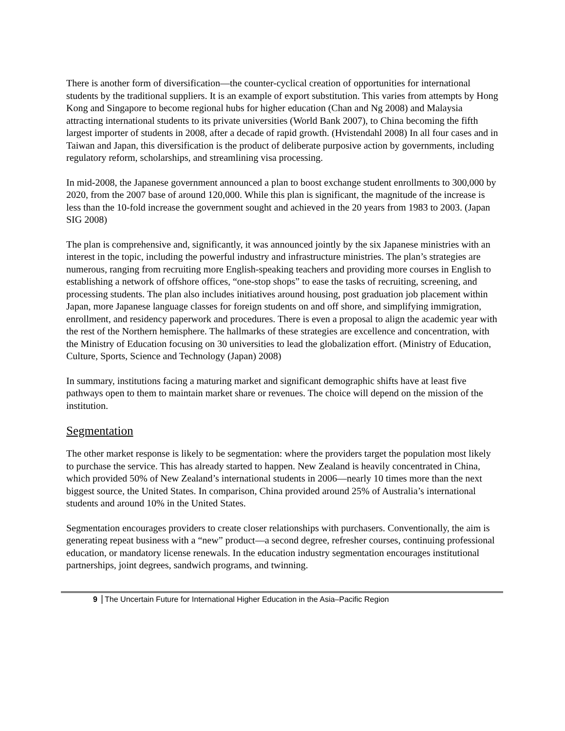There is another form of diversification—the counter-cyclical creation of opportunities for international students by the traditional suppliers. It is an example of export substitution. This varies from attempts by Hong Kong and Singapore to become regional hubs for higher education (Chan and Ng 2008) and Malaysia attracting international students to its private universities (World Bank 2007), to China becoming the fifth largest importer of students in 2008, after a decade of rapid growth. (Hvistendahl 2008) In all four cases and in Taiwan and Japan, this diversification is the product of deliberate purposive action by governments, including regulatory reform, scholarships, and streamlining visa processing.
In mid-2008, the Japanese government announced a plan to boost exchange student enrollments to 300,000 by 2020, from the 2007 base of around 120,000. While this plan is significant, the magnitude of the increase is less than the 10-fold increase the government sought and achieved in the 20 years from 1983 to 2003. (Japan SIG 2008)
The plan is comprehensive and, significantly, it was announced jointly by the six Japanese ministries with an interest in the topic, including the powerful industry and infrastructure ministries. The plan’s strategies are numerous, ranging from recruiting more English-speaking teachers and providing more courses in English to establishing a network of offshore offices, “one-stop shops” to ease the tasks of recruiting, screening, and processing students. The plan also includes initiatives around housing, post graduation job placement within Japan, more Japanese language classes for foreign students on and off shore, and simplifying immigration, enrollment, and residency paperwork and procedures. There is even a proposal to align the academic year with the rest of the Northern hemisphere. The hallmarks of these strategies are excellence and concentration, with the Ministry of Education focusing on 30 universities to lead the globalization effort. (Ministry of Education, Culture, Sports, Science and Technology (Japan) 2008)
In summary, institutions facing a maturing market and significant demographic shifts have at least five pathways open to them to maintain market share or revenues. The choice will depend on the mission of the institution.
Segmentation
The other market response is likely to be segmentation: where the providers target the population most likely to purchase the service. This has already started to happen. New Zealand is heavily concentrated in China, which provided 50% of New Zealand’s international students in 2006—nearly 10 times more than the next biggest source, the United States. In comparison, China provided around 25% of Australia’s international students and around 10% in the United States.
Segmentation encourages providers to create closer relationships with purchasers. Conventionally, the aim is generating repeat business with a “new” product—a second degree, refresher courses, continuing professional education, or mandatory license renewals. In the education industry segmentation encourages institutional partnerships, joint degrees, sandwich programs, and twinning.
9 The Uncertain Future for International Higher Education in the Asia–Pacific Region